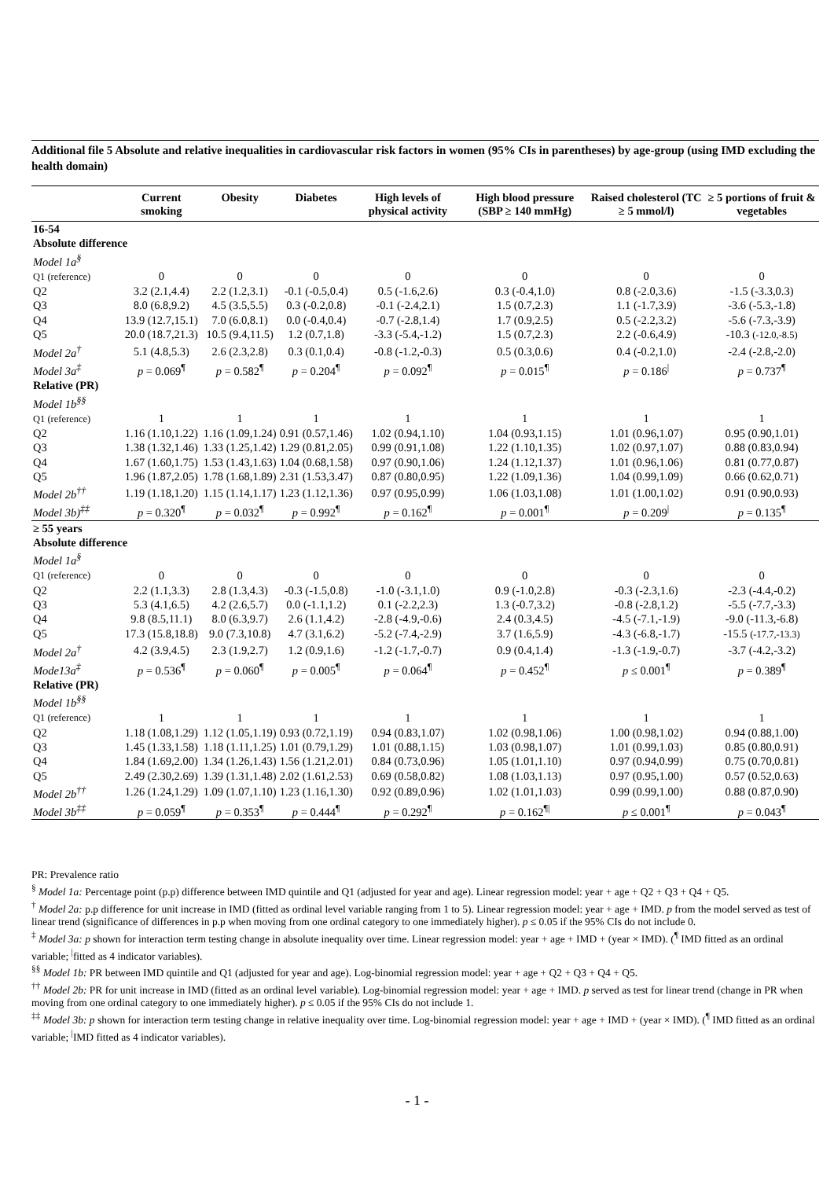Additional file 5 Absolute and relative inequalities in cardiovascular risk factors in women (95% CIs in parentheses) by age-group (using IMD excluding the health domain)
| | Current smoking | Obesity | Diabetes | High levels of physical activity | High blood pressure (SBP ≥ 140 mmHg) | Raised cholesterol (TC ≥ 5 mmol/l) | ≥ 5 portions of fruit & vegetables |
| --- | --- | --- | --- | --- | --- | --- | --- |
| 16-54 | | | | | | | |
| Absolute difference | | | | | | | |
| Model 1a<sup>§</sup> | | | | | | | |
| Q1 (reference) | 0 | 0 | 0 | 0 | 0 | 0 | 0 |
| Q2 | 3.2 (2.1,4.4) | 2.2 (1.2,3.1) | -0.1 (-0.5,0.4) | 0.5 (-1.6,2.6) | 0.3 (-0.4,1.0) | 0.8 (-2.0,3.6) | -1.5 (-3.3,0.3) |
| Q3 | 8.0 (6.8,9.2) | 4.5 (3.5,5.5) | 0.3 (-0.2,0.8) | -0.1 (-2.4,2.1) | 1.5 (0.7,2.3) | 1.1 (-1.7,3.9) | -3.6 (-5.3,-1.8) |
| Q4 | 13.9 (12.7,15.1) | 7.0 (6.0,8.1) | 0.0 (-0.4,0.4) | -0.7 (-2.8,1.4) | 1.7 (0.9,2.5) | 0.5 (-2.2,3.2) | -5.6 (-7.3,-3.9) |
| Q5 | 20.0 (18.7,21.3) | 10.5 (9.4,11.5) | 1.2 (0.7,1.8) | -3.3 (-5.4,-1.2) | 1.5 (0.7,2.3) | 2.2 (-0.6,4.9) | -10.3 (-12.0,-8.5) |
| Model 2a<sup>†</sup> | 5.1 (4.8,5.3) | 2.6 (2.3,2.8) | 0.3 (0.1,0.4) | -0.8 (-1.2,-0.3) | 0.5 (0.3,0.6) | 0.4 (-0.2,1.0) | -2.4 (-2.8,-2.0) |
| Model 3a<sup>‡</sup> | p = 0.069<sup>¶</sup> | p = 0.582<sup>¶</sup> | p = 0.204<sup>¶</sup> | p = 0.092<sup>¶</sup> | p = 0.015<sup>¶</sup> | p = 0.186<sup>/</sup> | p = 0.737<sup>¶</sup> |
| Relative (PR) | | | | | | | |
| Model 1b<sup>§§</sup> | | | | | | | |
| Q1 (reference) | 1 | 1 | 1 | 1 | 1 | 1 | 1 |
| Q2 | 1.16 (1.10,1.22) | 1.16 (1.09,1.24) | 0.91 (0.57,1.46) | 1.02 (0.94,1.10) | 1.04 (0.93,1.15) | 1.01 (0.96,1.07) | 0.95 (0.90,1.01) |
| Q3 | 1.38 (1.32,1.46) | 1.33 (1.25,1.42) | 1.29 (0.81,2.05) | 0.99 (0.91,1.08) | 1.22 (1.10,1.35) | 1.02 (0.97,1.07) | 0.88 (0.83,0.94) |
| Q4 | 1.67 (1.60,1.75) | 1.53 (1.43,1.63) | 1.04 (0.68,1.58) | 0.97 (0.90,1.06) | 1.24 (1.12,1.37) | 1.01 (0.96,1.06) | 0.81 (0.77,0.87) |
| Q5 | 1.96 (1.87,2.05) | 1.78 (1.68,1.89) | 2.31 (1.53,3.47) | 0.87 (0.80,0.95) | 1.22 (1.09,1.36) | 1.04 (0.99,1.09) | 0.66 (0.62,0.71) |
| Model 2b<sup>††</sup> | 1.19 (1.18,1.20) | 1.15 (1.14,1.17) | 1.23 (1.12,1.36) | 0.97 (0.95,0.99) | 1.06 (1.03,1.08) | 1.01 (1.00,1.02) | 0.91 (0.90,0.93) |
| Model 3b)<sup>‡‡</sup> | p = 0.320<sup>¶</sup> | p = 0.032<sup>¶</sup> | p = 0.992<sup>¶</sup> | p = 0.162<sup>¶</sup> | p = 0.001<sup>¶</sup> | p = 0.209<sup>/</sup> | p = 0.135<sup>¶</sup> |
| ≥ 55 years | | | | | | | |
| Absolute difference | | | | | | | |
| Model 1a<sup>§</sup> | | | | | | | |
| Q1 (reference) | 0 | 0 | 0 | 0 | 0 | 0 | 0 |
| Q2 | 2.2 (1.1,3.3) | 2.8 (1.3,4.3) | -0.3 (-1.5,0.8) | -1.0 (-3.1,1.0) | 0.9 (-1.0,2.8) | -0.3 (-2.3,1.6) | -2.3 (-4.4,-0.2) |
| Q3 | 5.3 (4.1,6.5) | 4.2 (2.6,5.7) | 0.0 (-1.1,1.2) | 0.1 (-2.2,2.3) | 1.3 (-0.7,3.2) | -0.8 (-2.8,1.2) | -5.5 (-7.7,-3.3) |
| Q4 | 9.8 (8.5,11.1) | 8.0 (6.3,9.7) | 2.6 (1.1,4.2) | -2.8 (-4.9,-0.6) | 2.4 (0.3,4.5) | -4.5 (-7.1,-1.9) | -9.0 (-11.3,-6.8) |
| Q5 | 17.3 (15.8,18.8) | 9.0 (7.3,10.8) | 4.7 (3.1,6.2) | -5.2 (-7.4,-2.9) | 3.7 (1.6,5.9) | -4.3 (-6.8,-1.7) | -15.5 (-17.7,-13.3) |
| Model 2a<sup>†</sup> | 4.2 (3.9,4.5) | 2.3 (1.9,2.7) | 1.2 (0.9,1.6) | -1.2 (-1.7,-0.7) | 0.9 (0.4,1.4) | -1.3 (-1.9,-0.7) | -3.7 (-4.2,-3.2) |
| Mode13a<sup>‡</sup> | p = 0.536<sup>¶</sup> | p = 0.060<sup>¶</sup> | p = 0.005<sup>¶</sup> | p = 0.064<sup>¶</sup> | p = 0.452<sup>¶</sup> | p ≤ 0.001<sup>¶</sup> | p = 0.389<sup>¶</sup> |
| Relative (PR) | | | | | | | |
| Model 1b<sup>§§</sup> | | | | | | | |
| Q1 (reference) | 1 | 1 | 1 | 1 | 1 | 1 | 1 |
| Q2 | 1.18 (1.08,1.29) | 1.12 (1.05,1.19) | 0.93 (0.72,1.19) | 0.94 (0.83,1.07) | 1.02 (0.98,1.06) | 1.00 (0.98,1.02) | 0.94 (0.88,1.00) |
| Q3 | 1.45 (1.33,1.58) | 1.18 (1.11,1.25) | 1.01 (0.79,1.29) | 1.01 (0.88,1.15) | 1.03 (0.98,1.07) | 1.01 (0.99,1.03) | 0.85 (0.80,0.91) |
| Q4 | 1.84 (1.69,2.00) | 1.34 (1.26,1.43) | 1.56 (1.21,2.01) | 0.84 (0.73,0.96) | 1.05 (1.01,1.10) | 0.97 (0.94,0.99) | 0.75 (0.70,0.81) |
| Q5 | 2.49 (2.30,2.69) | 1.39 (1.31,1.48) | 2.02 (1.61,2.53) | 0.69 (0.58,0.82) | 1.08 (1.03,1.13) | 0.97 (0.95,1.00) | 0.57 (0.52,0.63) |
| Model 2b<sup>††</sup> | 1.26 (1.24,1.29) | 1.09 (1.07,1.10) | 1.23 (1.16,1.30) | 0.92 (0.89,0.96) | 1.02 (1.01,1.03) | 0.99 (0.99,1.00) | 0.88 (0.87,0.90) |
| Model 3b<sup>‡‡</sup> | p = 0.059<sup>¶</sup> | p = 0.353<sup>¶</sup> | p = 0.444<sup>¶</sup> | p = 0.292<sup>¶</sup> | p = 0.162<sup>¶/</sup> | p ≤ 0.001<sup>¶</sup> | p = 0.043<sup>¶</sup> |
PR: Prevalence ratio
<sup>§</sup> Model 1a: Percentage point (p.p) difference between IMD quintile and Q1 (adjusted for year and age). Linear regression model: year + age + Q2 + Q3 + Q4 + Q5.
<sup>†</sup> Model 2a: p.p difference for unit increase in IMD (fitted as ordinal level variable ranging from 1 to 5). Linear regression model: year + age + IMD. p from the model served as test of linear trend (significance of differences in p.p when moving from one ordinal category to one immediately higher). p ≤ 0.05 if the 95% CIs do not include 0.
<sup>‡</sup> Model 3a: p shown for interaction term testing change in absolute inequality over time. Linear regression model: year + age + IMD + (year × IMD). (<sup>¶</sup> IMD fitted as an ordinal variable; <sup>|</sup>fitted as 4 indicator variables).
<sup>§§</sup> Model 1b: PR between IMD quintile and Q1 (adjusted for year and age). Log-binomial regression model: year + age + Q2 + Q3 + Q4 + Q5.
<sup>††</sup> Model 2b: PR for unit increase in IMD (fitted as an ordinal level variable). Log-binomial regression model: year + age + IMD. p served as test for linear trend (change in PR when moving from one ordinal category to one immediately higher). p ≤ 0.05 if the 95% CIs do not include 1.
<sup>‡‡</sup> Model 3b: p shown for interaction term testing change in relative inequality over time. Log-binomial regression model: year + age + IMD + (year × IMD). (<sup>¶</sup> IMD fitted as an ordinal variable; <sup>|</sup>IMD fitted as 4 indicator variables).
- 1 -